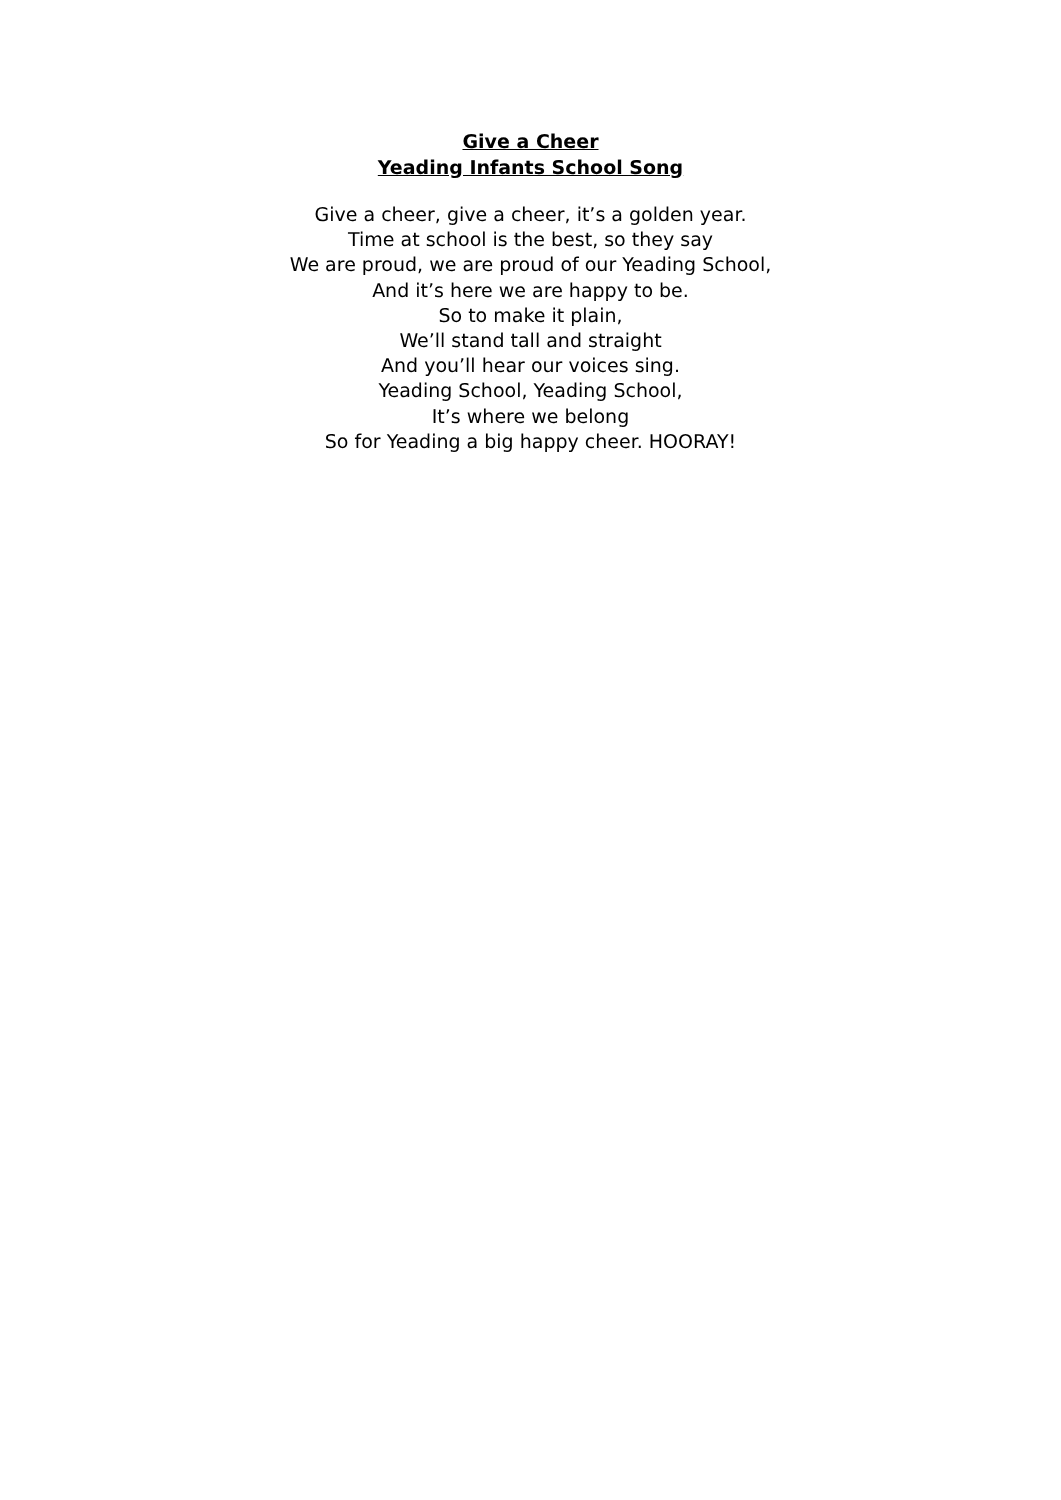Give a Cheer
Yeading Infants School Song
Give a cheer, give a cheer, it’s a golden year.
Time at school is the best, so they say
We are proud, we are proud of our Yeading School,
And it’s here we are happy to be.
So to make it plain,
We’ll stand tall and straight
And you’ll hear our voices sing.
Yeading School, Yeading School,
It’s where we belong
So for Yeading a big happy cheer. HOORAY!